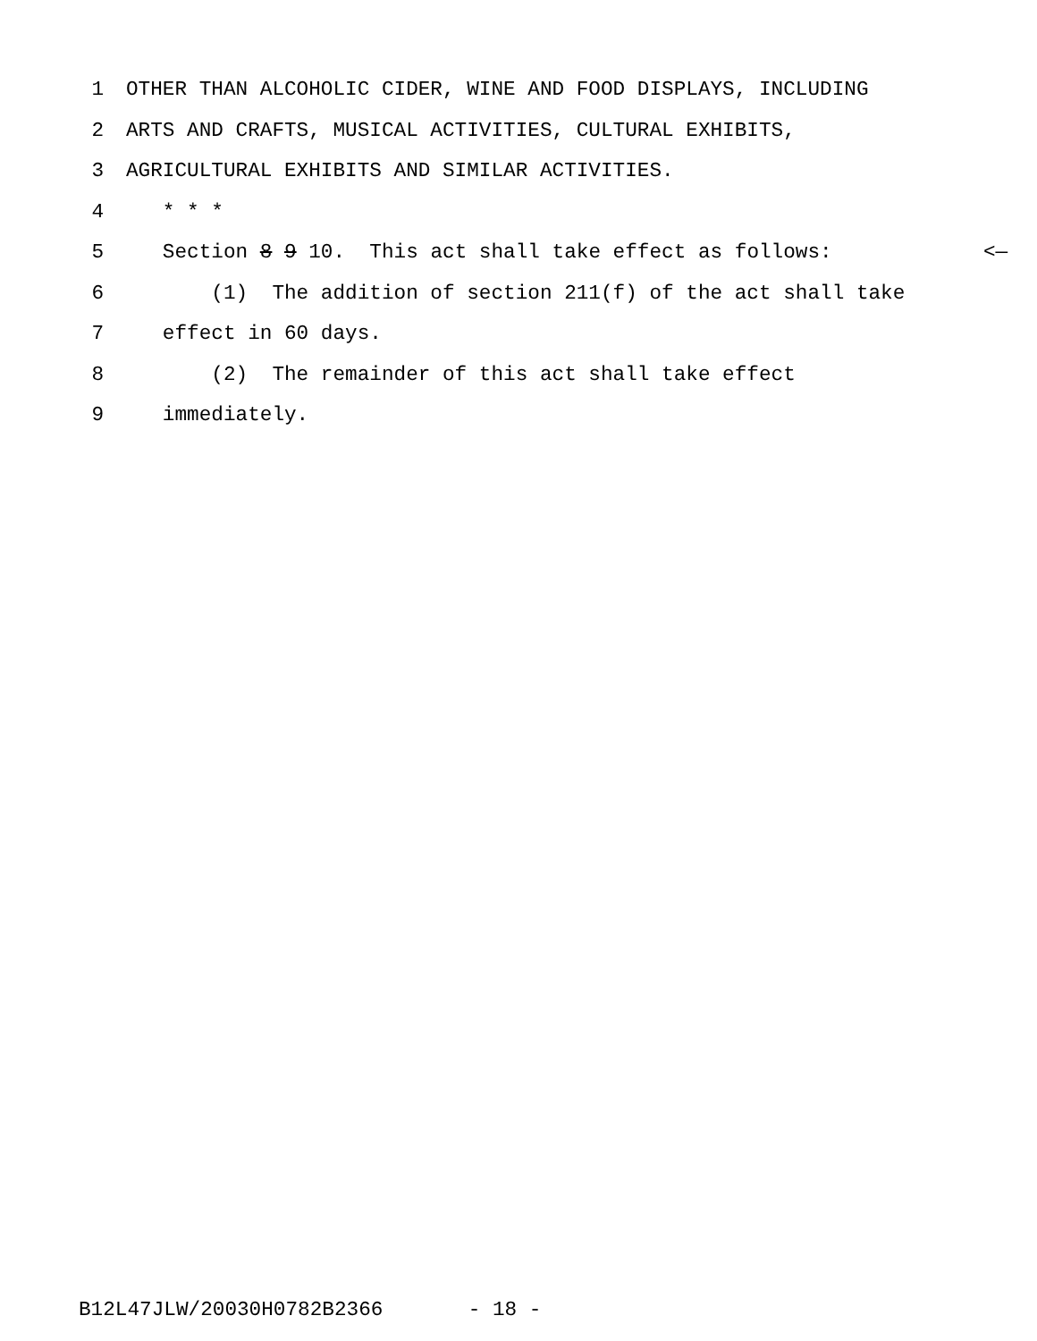1 OTHER THAN ALCOHOLIC CIDER, WINE AND FOOD DISPLAYS, INCLUDING
2 ARTS AND CRAFTS, MUSICAL ACTIVITIES, CULTURAL EXHIBITS,
3 AGRICULTURAL EXHIBITS AND SIMILAR ACTIVITIES.
4 * * *
5 Section 8 9 10. This act shall take effect as follows: <—
6 (1) The addition of section 211(f) of the act shall take
7 effect in 60 days.
8 (2) The remainder of this act shall take effect
9 immediately.
B12L47JLW/20030H0782B2366 - 18 -